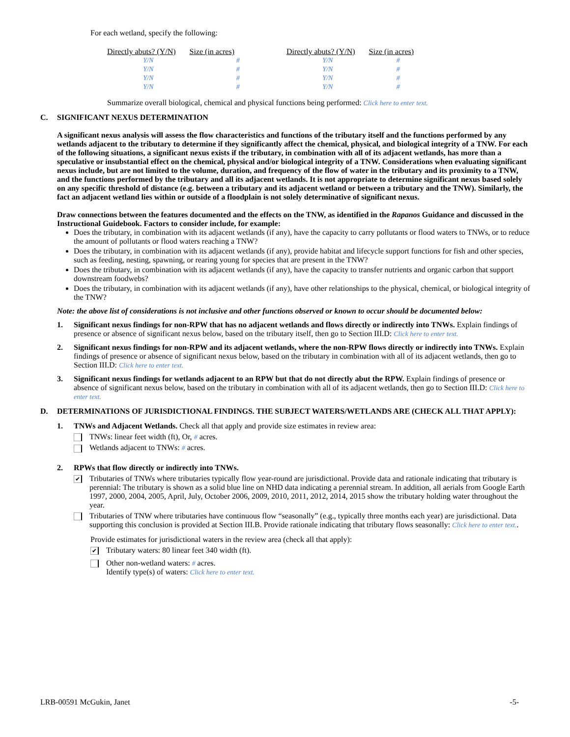For each wetland, specify the following:
| Directly abuts? (Y/N) | Size (in acres) | Directly abuts? (Y/N) | Size (in acres) |
| --- | --- | --- | --- |
| Y/N | # | Y/N | # |
| Y/N | # | Y/N | # |
| Y/N | # | Y/N | # |
| Y/N | # | Y/N | # |
Summarize overall biological, chemical and physical functions being performed: Click here to enter text.
C. SIGNIFICANT NEXUS DETERMINATION
A significant nexus analysis will assess the flow characteristics and functions of the tributary itself and the functions performed by any wetlands adjacent to the tributary to determine if they significantly affect the chemical, physical, and biological integrity of a TNW. For each of the following situations, a significant nexus exists if the tributary, in combination with all of its adjacent wetlands, has more than a speculative or insubstantial effect on the chemical, physical and/or biological integrity of a TNW. Considerations when evaluating significant nexus include, but are not limited to the volume, duration, and frequency of the flow of water in the tributary and its proximity to a TNW, and the functions performed by the tributary and all its adjacent wetlands. It is not appropriate to determine significant nexus based solely on any specific threshold of distance (e.g. between a tributary and its adjacent wetland or between a tributary and the TNW). Similarly, the fact an adjacent wetland lies within or outside of a floodplain is not solely determinative of significant nexus.
Draw connections between the features documented and the effects on the TNW, as identified in the Rapanos Guidance and discussed in the Instructional Guidebook. Factors to consider include, for example:
Does the tributary, in combination with its adjacent wetlands (if any), have the capacity to carry pollutants or flood waters to TNWs, or to reduce the amount of pollutants or flood waters reaching a TNW?
Does the tributary, in combination with its adjacent wetlands (if any), provide habitat and lifecycle support functions for fish and other species, such as feeding, nesting, spawning, or rearing young for species that are present in the TNW?
Does the tributary, in combination with its adjacent wetlands (if any), have the capacity to transfer nutrients and organic carbon that support downstream foodwebs?
Does the tributary, in combination with its adjacent wetlands (if any), have other relationships to the physical, chemical, or biological integrity of the TNW?
Note: the above list of considerations is not inclusive and other functions observed or known to occur should be documented below:
1. Significant nexus findings for non-RPW that has no adjacent wetlands and flows directly or indirectly into TNWs. Explain findings of presence or absence of significant nexus below, based on the tributary itself, then go to Section III.D: Click here to enter text.
2. Significant nexus findings for non-RPW and its adjacent wetlands, where the non-RPW flows directly or indirectly into TNWs. Explain findings of presence or absence of significant nexus below, based on the tributary in combination with all of its adjacent wetlands, then go to Section III.D: Click here to enter text.
3. Significant nexus findings for wetlands adjacent to an RPW but that do not directly abut the RPW. Explain findings of presence or absence of significant nexus below, based on the tributary in combination with all of its adjacent wetlands, then go to Section III.D: Click here to enter text.
D. DETERMINATIONS OF JURISDICTIONAL FINDINGS. THE SUBJECT WATERS/WETLANDS ARE (CHECK ALL THAT APPLY):
1. TNWs and Adjacent Wetlands. Check all that apply and provide size estimates in review area:
TNWs: linear feet width (ft), Or, # acres.
Wetlands adjacent to TNWs: # acres.
2. RPWs that flow directly or indirectly into TNWs.
✔
Tributaries of TNWs where tributaries typically flow year-round are jurisdictional. Provide data and rationale indicating that tributary is perennial: The tributary is shown as a solid blue line on NHD data indicating a perennial stream. In addition, all aerials from Google Earth 1997, 2000, 2004, 2005, April, July, October 2006, 2009, 2010, 2011, 2012, 2014, 2015 show the tributary holding water throughout the year.
Tributaries of TNW where tributaries have continuous flow “seasonally” (e.g., typically three months each year) are jurisdictional. Data supporting this conclusion is provided at Section III.B. Provide rationale indicating that tributary flows seasonally: Click here to enter text..
Provide estimates for jurisdictional waters in the review area (check all that apply):
✔
Tributary waters: 80 linear feet 340 width (ft).
Other non-wetland waters: # acres.
Identify type(s) of waters: Click here to enter text.
LRB-00591 McGukin, Janet -5-